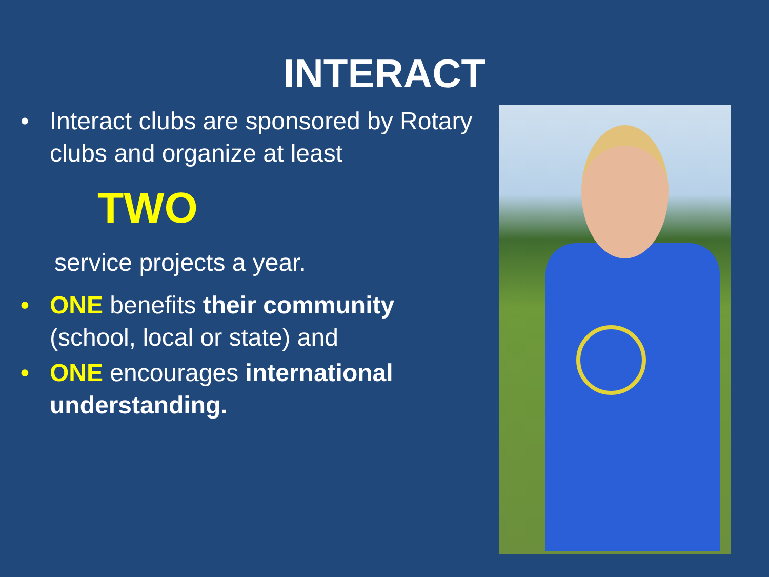INTERACT
• Interact clubs are sponsored by Rotary clubs and organize at least
TWO
service projects a year.
• ONE benefits their community (school, local or state) and
• ONE encourages international understanding.